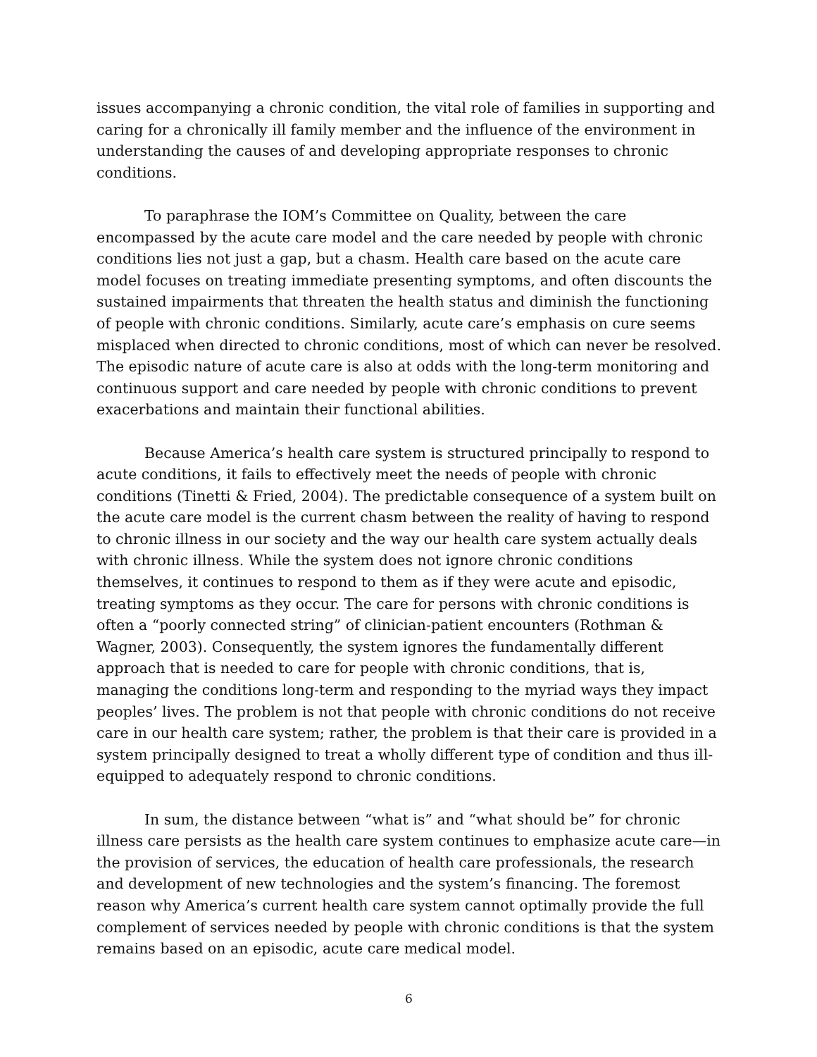issues accompanying a chronic condition, the vital role of families in supporting and caring for a chronically ill family member and the influence of the environment in understanding the causes of and developing appropriate responses to chronic conditions.
To paraphrase the IOM’s Committee on Quality, between the care encompassed by the acute care model and the care needed by people with chronic conditions lies not just a gap, but a chasm. Health care based on the acute care model focuses on treating immediate presenting symptoms, and often discounts the sustained impairments that threaten the health status and diminish the functioning of people with chronic conditions. Similarly, acute care’s emphasis on cure seems misplaced when directed to chronic conditions, most of which can never be resolved. The episodic nature of acute care is also at odds with the long-term monitoring and continuous support and care needed by people with chronic conditions to prevent exacerbations and maintain their functional abilities.
Because America’s health care system is structured principally to respond to acute conditions, it fails to effectively meet the needs of people with chronic conditions (Tinetti & Fried, 2004). The predictable consequence of a system built on the acute care model is the current chasm between the reality of having to respond to chronic illness in our society and the way our health care system actually deals with chronic illness. While the system does not ignore chronic conditions themselves, it continues to respond to them as if they were acute and episodic, treating symptoms as they occur. The care for persons with chronic conditions is often a “poorly connected string” of clinician-patient encounters (Rothman & Wagner, 2003). Consequently, the system ignores the fundamentally different approach that is needed to care for people with chronic conditions, that is, managing the conditions long-term and responding to the myriad ways they impact peoples’ lives. The problem is not that people with chronic conditions do not receive care in our health care system; rather, the problem is that their care is provided in a system principally designed to treat a wholly different type of condition and thus ill-equipped to adequately respond to chronic conditions.
In sum, the distance between “what is” and “what should be” for chronic illness care persists as the health care system continues to emphasize acute care—in the provision of services, the education of health care professionals, the research and development of new technologies and the system’s financing. The foremost reason why America’s current health care system cannot optimally provide the full complement of services needed by people with chronic conditions is that the system remains based on an episodic, acute care medical model.
6